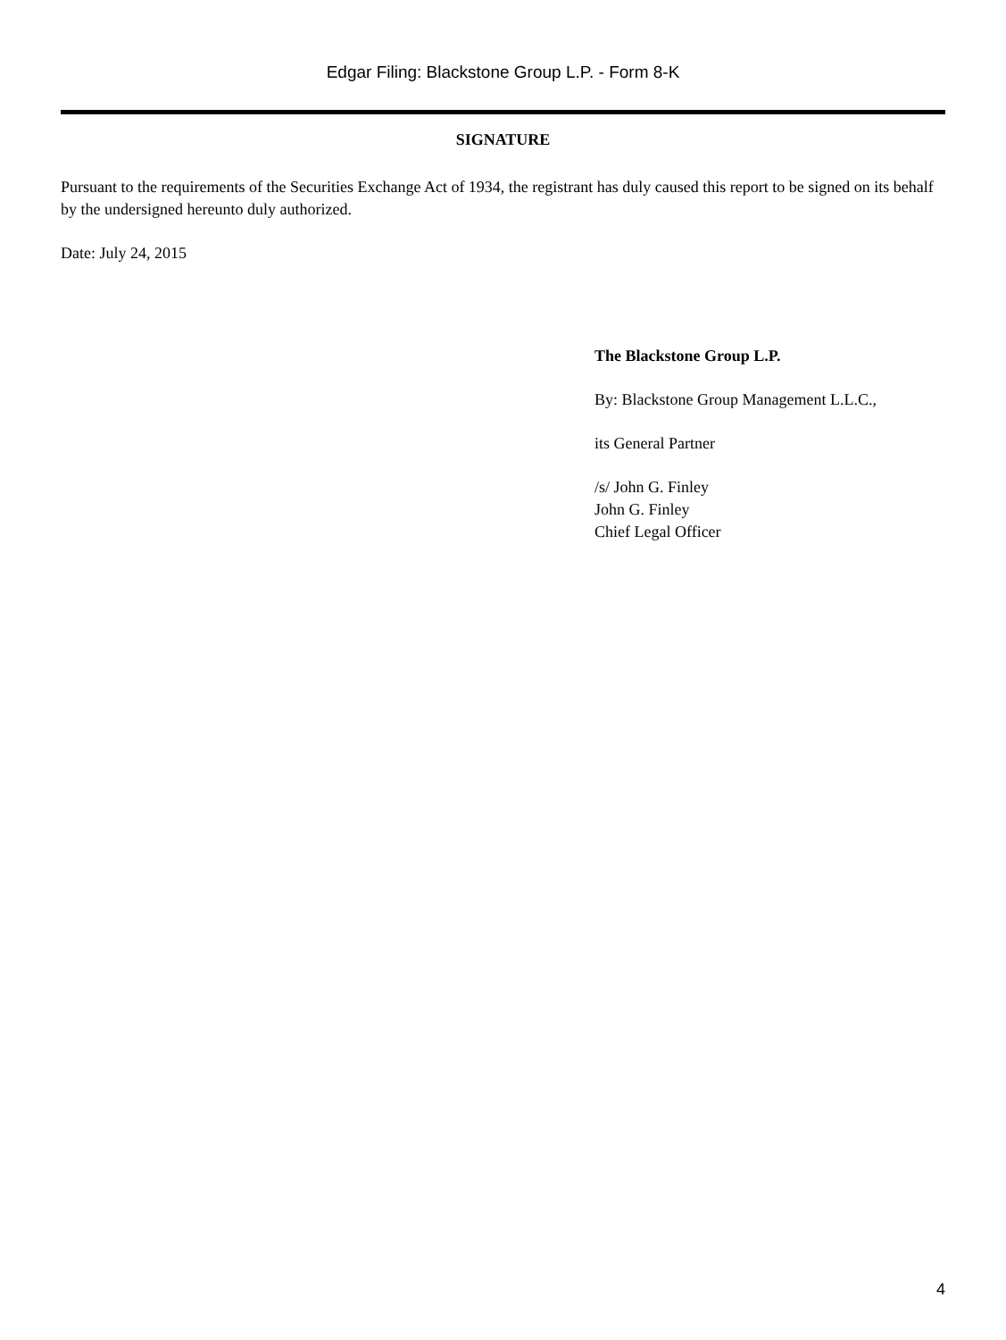Edgar Filing: Blackstone Group L.P. - Form 8-K
SIGNATURE
Pursuant to the requirements of the Securities Exchange Act of 1934, the registrant has duly caused this report to be signed on its behalf by the undersigned hereunto duly authorized.
Date: July 24, 2015
The Blackstone Group L.P.
By: Blackstone Group Management L.L.C.,
its General Partner
/s/ John G. Finley
John G. Finley
Chief Legal Officer
4